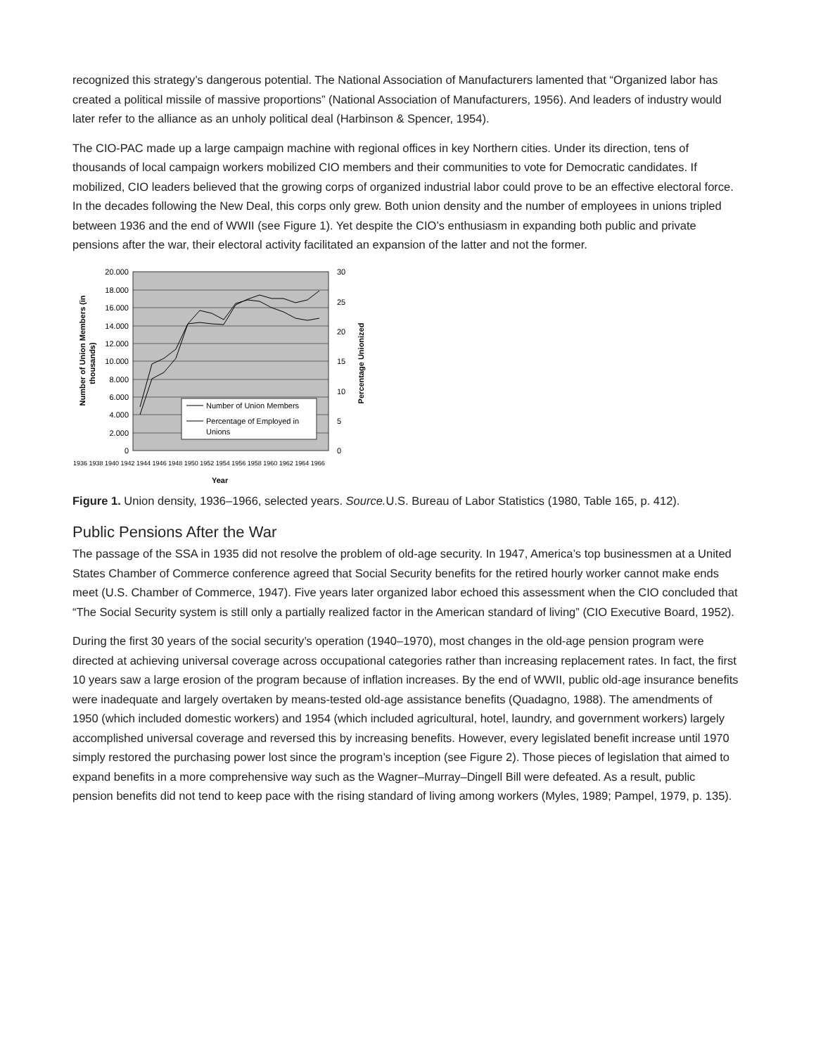recognized this strategy’s dangerous potential. The National Association of Manufacturers lamented that “Organized labor has created a political missile of massive proportions” (National Association of Manufacturers, 1956). And leaders of industry would later refer to the alliance as an unholy political deal (Harbinson & Spencer, 1954).
The CIO-PAC made up a large campaign machine with regional offices in key Northern cities. Under its direction, tens of thousands of local campaign workers mobilized CIO members and their communities to vote for Democratic candidates. If mobilized, CIO leaders believed that the growing corps of organized industrial labor could prove to be an effective electoral force. In the decades following the New Deal, this corps only grew. Both union density and the number of employees in unions tripled between 1936 and the end of WWII (see Figure 1). Yet despite the CIO’s enthusiasm in expanding both public and private pensions after the war, their electoral activity facilitated an expansion of the latter and not the former.
20.000
18.000
16.000
14.000
12.000
10.000
8.000
6.000
4.000
2.000
0
30
25
20
15
10
5
0
Number of Union Members
Percentage of Employed in
Unions
Number of Union Members (in
thousands)
Percentage Unionized
1936 1938 1940 1942 1944 1946 1948 1950 1952 1954 1956 1958 1960 1962 1964 1966
Year
Figure 1. Union density, 1936–1966, selected years. Source. U.S. Bureau of Labor Statistics (1980, Table 165, p. 412).
Public Pensions After the War
The passage of the SSA in 1935 did not resolve the problem of old-age security. In 1947, America’s top businessmen at a United States Chamber of Commerce conference agreed that Social Security benefits for the retired hourly worker cannot make ends meet (U.S. Chamber of Commerce, 1947). Five years later organized labor echoed this assessment when the CIO concluded that “The Social Security system is still only a partially realized factor in the American standard of living” (CIO Executive Board, 1952).
During the first 30 years of the social security’s operation (1940–1970), most changes in the old-age pension program were directed at achieving universal coverage across occupational categories rather than increasing replacement rates. In fact, the first 10 years saw a large erosion of the program because of inflation increases. By the end of WWII, public old-age insurance benefits were inadequate and largely overtaken by means-tested old-age assistance benefits (Quadagno, 1988). The amendments of 1950 (which included domestic workers) and 1954 (which included agricultural, hotel, laundry, and government workers) largely accomplished universal coverage and reversed this by increasing benefits. However, every legislated benefit increase until 1970 simply restored the purchasing power lost since the program’s inception (see Figure 2). Those pieces of legislation that aimed to expand benefits in a more comprehensive way such as the Wagner–Murray–Dingell Bill were defeated. As a result, public pension benefits did not tend to keep pace with the rising standard of living among workers (Myles, 1989; Pampel, 1979, p. 135).